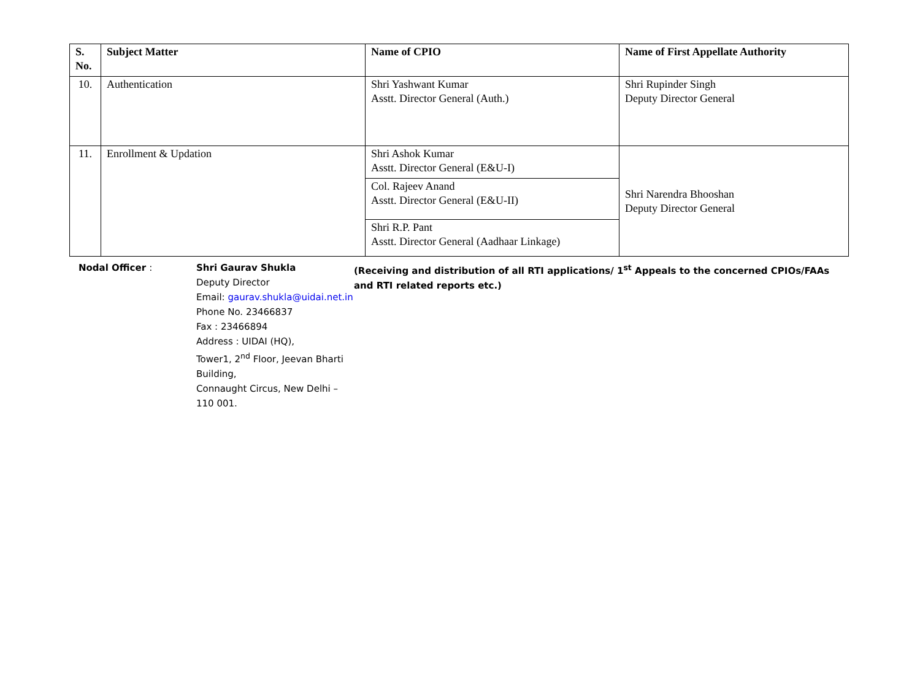| S. No. | Subject Matter | Name of CPIO | Name of First Appellate Authority |
| --- | --- | --- | --- |
| 10. | Authentication | Shri Yashwant Kumar Asstt. Director General (Auth.) | Shri Rupinder Singh Deputy Director General |
| 11. | Enrollment & Updation | Shri Ashok Kumar Asstt. Director General (E&U-I) | Shri Narendra Bhooshan Deputy Director General |
| | | Col. Rajeev Anand Asstt. Director General (E&U-II) | |
| | | Shri R.P. Pant Asstt. Director General (Aadhaar Linkage) | |
Nodal Officer : Shri Gaurav Shukla
Deputy Director
Email: gaurav.shukla@uidai.net.in
Phone No. 23466837
Fax : 23466894
Address : UIDAI (HQ),
Tower1, 2<sup>nd</sup> Floor, Jeevan Bharti Building,
Connaught Circus, New Delhi – 110 001.
(Receiving and distribution of all RTI applications/ 1<sup>st</sup> Appeals to the concerned CPIOs/FAAs and RTI related reports etc.)